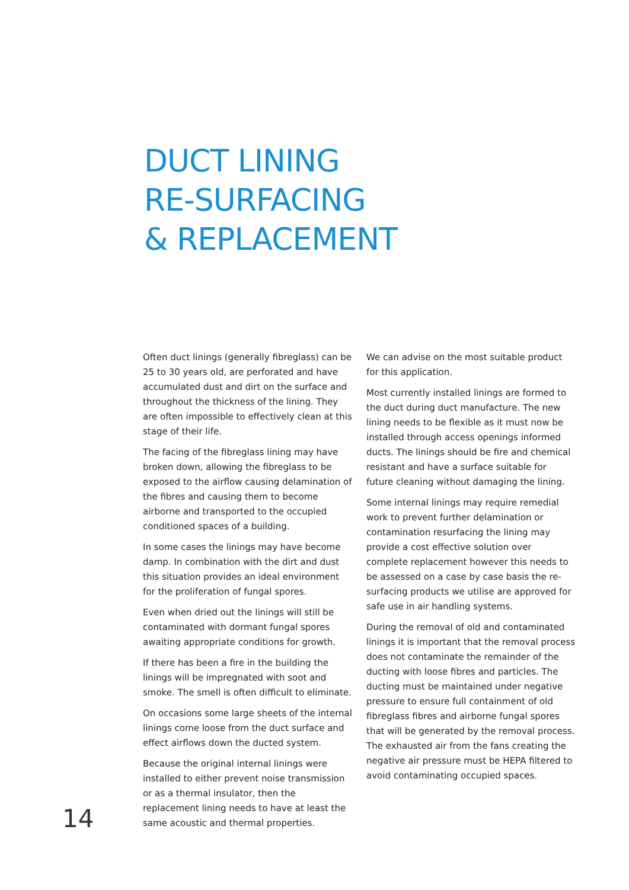DUCT LINING
RE-SURFACING
& REPLACEMENT
Often duct linings (generally fibreglass) can be 25 to 30 years old, are perforated and have accumulated dust and dirt on the surface and throughout the thickness of the lining. They are often impossible to effectively clean at this stage of their life.
The facing of the fibreglass lining may have broken down, allowing the fibreglass to be exposed to the airflow causing delamination of the fibres and causing them to become airborne and transported to the occupied conditioned spaces of a building.
In some cases the linings may have become damp. In combination with the dirt and dust this situation provides an ideal environment for the proliferation of fungal spores.
Even when dried out the linings will still be contaminated with dormant fungal spores awaiting appropriate conditions for growth.
If there has been a fire in the building the linings will be impregnated with soot and smoke. The smell is often difficult to eliminate.
On occasions some large sheets of the internal linings come loose from the duct surface and effect airflows down the ducted system.
Because the original internal linings were installed to either prevent noise transmission or as a thermal insulator, then the replacement lining needs to have at least the same acoustic and thermal properties.
We can advise on the most suitable product for this application.
Most currently installed linings are formed to the duct during duct manufacture. The new lining needs to be flexible as it must now be installed through access openings informed ducts. The linings should be fire and chemical resistant and have a surface suitable for future cleaning without damaging the lining.
Some internal linings may require remedial work to prevent further delamination or contamination resurfacing the lining may provide a cost effective solution over complete replacement however this needs to be assessed on a case by case basis the re-surfacing products we utilise are approved for safe use in air handling systems.
During the removal of old and contaminated linings it is important that the removal process does not contaminate the remainder of the ducting with loose fibres and particles. The ducting must be maintained under negative pressure to ensure full containment of old fibreglass fibres and airborne fungal spores that will be generated by the removal process. The exhausted air from the fans creating the negative air pressure must be HEPA filtered to avoid contaminating occupied spaces.
14